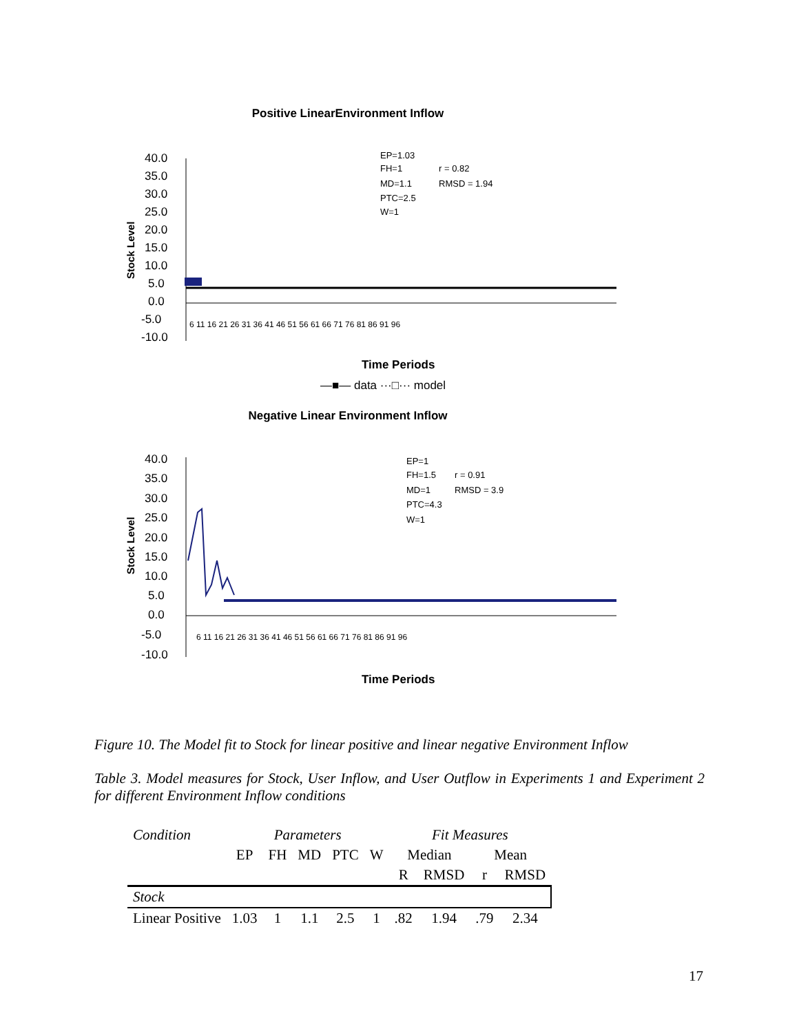Positive LinearEnvironment Inflow
Stock Level
40.0
35.0
30.0
25.0
20.0
15.0
10.0
5.0
0.0
-5.0
-10.0
EP=1.03
FH=1
r = 0.82
MD=1.1
RMSD = 1.94
PTC=2.5
W=1
6 11 16 21 26 31 36 41 46 51 56 61 66 71 76 81 86 91 96
Time Periods
—■— data ···□··· model
Negative Linear Environment Inflow
Stock Level
40.0
35.0
30.0
25.0
20.0
15.0
10.0
5.0
0.0
-5.0
-10.0
EP=1
FH=1.5
r = 0.91
MD=1
RMSD = 3.9
PTC=4.3
W=1
6 11 16 21 26 31 36 41 46 51 56 61 66 71 76 81 86 91 96
Time Periods
Figure 10. The Model fit to Stock for linear positive and linear negative Environment Inflow
Table 3. Model measures for Stock, User Inflow, and User Outflow in Experiments 1 and Experiment 2 for different Environment Inflow conditions
| Condition | Parameters | | | | | Fit Measures | | | |
| | EP | FH | MD | PTC | W | Median | | Mean | |
| | | | | | | R | RMSD | r | RMSD |
| Stock | | | | | | | | | |
| Linear Positive | 1.03 | 1 | 1.1 | 2.5 | 1 | .82 | 1.94 | .79 | 2.34 |
17